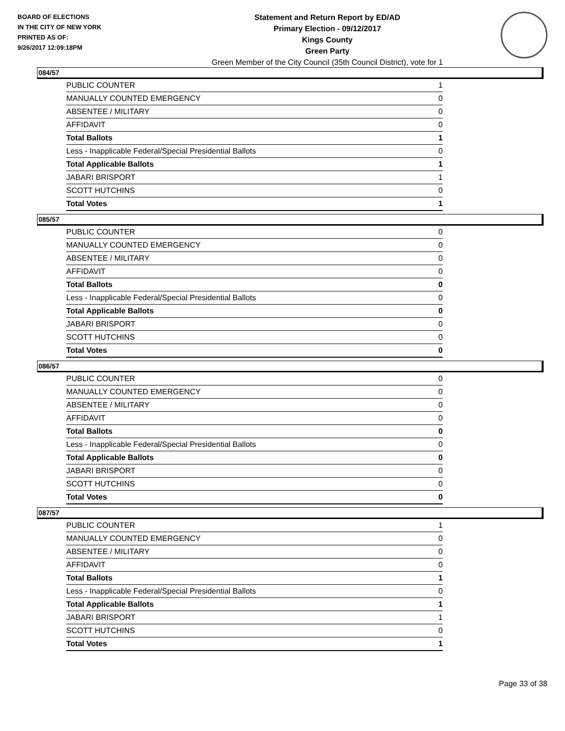BOARD OF ELECTIONS
IN THE CITY OF NEW YORK
PRINTED AS OF:
9/26/2017 12:09:18PM
Statement and Return Report by ED/AD
Primary Election - 09/12/2017
Kings County
Green Party
Green Member of the City Council (35th Council District), vote for 1
084/57
| PUBLIC COUNTER | 1 |
| MANUALLY COUNTED EMERGENCY | 0 |
| ABSENTEE / MILITARY | 0 |
| AFFIDAVIT | 0 |
| Total Ballots | 1 |
| Less - Inapplicable Federal/Special Presidential Ballots | 0 |
| Total Applicable Ballots | 1 |
| JABARI BRISPORT | 1 |
| SCOTT HUTCHINS | 0 |
| Total Votes | 1 |
085/57
| PUBLIC COUNTER | 0 |
| MANUALLY COUNTED EMERGENCY | 0 |
| ABSENTEE / MILITARY | 0 |
| AFFIDAVIT | 0 |
| Total Ballots | 0 |
| Less - Inapplicable Federal/Special Presidential Ballots | 0 |
| Total Applicable Ballots | 0 |
| JABARI BRISPORT | 0 |
| SCOTT HUTCHINS | 0 |
| Total Votes | 0 |
086/57
| PUBLIC COUNTER | 0 |
| MANUALLY COUNTED EMERGENCY | 0 |
| ABSENTEE / MILITARY | 0 |
| AFFIDAVIT | 0 |
| Total Ballots | 0 |
| Less - Inapplicable Federal/Special Presidential Ballots | 0 |
| Total Applicable Ballots | 0 |
| JABARI BRISPORT | 0 |
| SCOTT HUTCHINS | 0 |
| Total Votes | 0 |
087/57
| PUBLIC COUNTER | 1 |
| MANUALLY COUNTED EMERGENCY | 0 |
| ABSENTEE / MILITARY | 0 |
| AFFIDAVIT | 0 |
| Total Ballots | 1 |
| Less - Inapplicable Federal/Special Presidential Ballots | 0 |
| Total Applicable Ballots | 1 |
| JABARI BRISPORT | 1 |
| SCOTT HUTCHINS | 0 |
| Total Votes | 1 |
Page 33 of 38